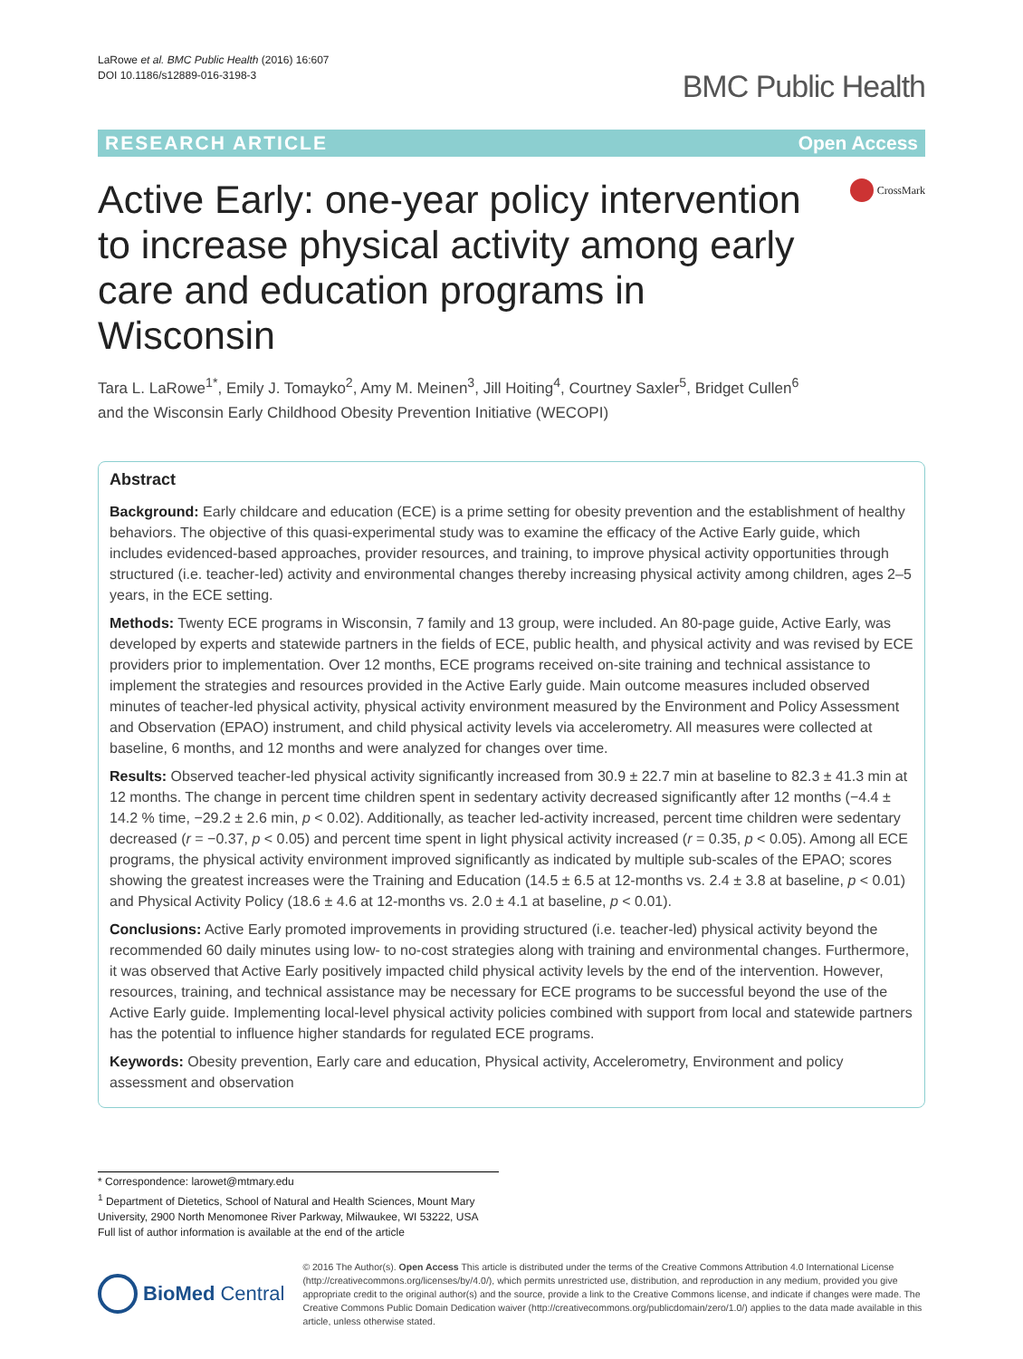LaRowe et al. BMC Public Health (2016) 16:607
DOI 10.1186/s12889-016-3198-3
BMC Public Health
RESEARCH ARTICLE Open Access
Active Early: one-year policy intervention to increase physical activity among early care and education programs in Wisconsin
CrossMark
Tara L. LaRowe<sup>1*</sup>, Emily J. Tomayko<sup>2</sup>, Amy M. Meinen<sup>3</sup>, Jill Hoiting<sup>4</sup>, Courtney Saxler<sup>5</sup>, Bridget Cullen<sup>6</sup>
and the Wisconsin Early Childhood Obesity Prevention Initiative (WECOPI)
Abstract
Background: Early childcare and education (ECE) is a prime setting for obesity prevention and the establishment of healthy behaviors. The objective of this quasi-experimental study was to examine the efficacy of the Active Early guide, which includes evidenced-based approaches, provider resources, and training, to improve physical activity opportunities through structured (i.e. teacher-led) activity and environmental changes thereby increasing physical activity among children, ages 2–5 years, in the ECE setting.
Methods: Twenty ECE programs in Wisconsin, 7 family and 13 group, were included. An 80-page guide, Active Early, was developed by experts and statewide partners in the fields of ECE, public health, and physical activity and was revised by ECE providers prior to implementation. Over 12 months, ECE programs received on-site training and technical assistance to implement the strategies and resources provided in the Active Early guide. Main outcome measures included observed minutes of teacher-led physical activity, physical activity environment measured by the Environment and Policy Assessment and Observation (EPAO) instrument, and child physical activity levels via accelerometry. All measures were collected at baseline, 6 months, and 12 months and were analyzed for changes over time.
Results: Observed teacher-led physical activity significantly increased from 30.9 ± 22.7 min at baseline to 82.3 ± 41.3 min at 12 months. The change in percent time children spent in sedentary activity decreased significantly after 12 months (−4.4 ± 14.2 % time, −29.2 ± 2.6 min, p < 0.02). Additionally, as teacher led-activity increased, percent time children were sedentary decreased (r = −0.37, p < 0.05) and percent time spent in light physical activity increased (r = 0.35, p < 0.05). Among all ECE programs, the physical activity environment improved significantly as indicated by multiple sub-scales of the EPAO; scores showing the greatest increases were the Training and Education (14.5 ± 6.5 at 12-months vs. 2.4 ± 3.8 at baseline, p < 0.01) and Physical Activity Policy (18.6 ± 4.6 at 12-months vs. 2.0 ± 4.1 at baseline, p < 0.01).
Conclusions: Active Early promoted improvements in providing structured (i.e. teacher-led) physical activity beyond the recommended 60 daily minutes using low- to no-cost strategies along with training and environmental changes. Furthermore, it was observed that Active Early positively impacted child physical activity levels by the end of the intervention. However, resources, training, and technical assistance may be necessary for ECE programs to be successful beyond the use of the Active Early guide. Implementing local-level physical activity policies combined with support from local and statewide partners has the potential to influence higher standards for regulated ECE programs.
Keywords: Obesity prevention, Early care and education, Physical activity, Accelerometry, Environment and policy assessment and observation
* Correspondence: larowet@mtmary.edu
<sup>1</sup> Department of Dietetics, School of Natural and Health Sciences, Mount Mary University, 2900 North Menomonee River Parkway, Milwaukee, WI 53222, USA
Full list of author information is available at the end of the article
BioMed Central
© 2016 The Author(s). Open Access This article is distributed under the terms of the Creative Commons Attribution 4.0 International License (http://creativecommons.org/licenses/by/4.0/), which permits unrestricted use, distribution, and reproduction in any medium, provided you give appropriate credit to the original author(s) and the source, provide a link to the Creative Commons license, and indicate if changes were made. The Creative Commons Public Domain Dedication waiver (http://creativecommons.org/publicdomain/zero/1.0/) applies to the data made available in this article, unless otherwise stated.